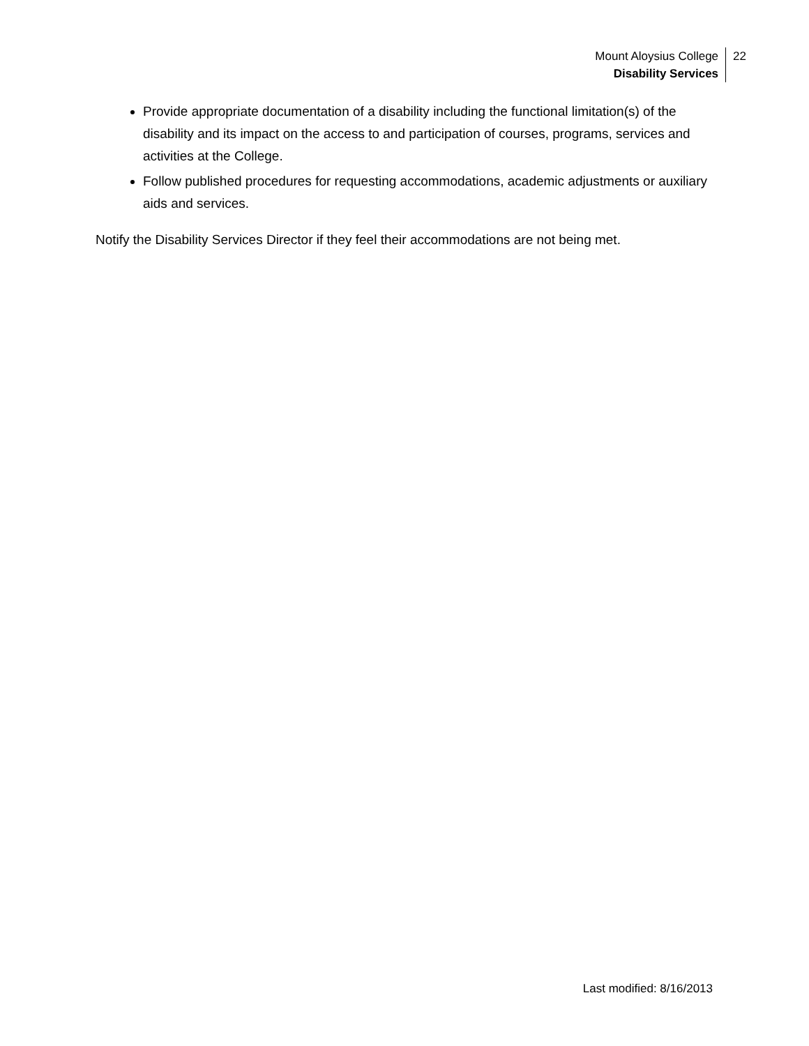Mount Aloysius College
Disability Services
22
Provide appropriate documentation of a disability including the functional limitation(s) of the disability and its impact on the access to and participation of courses, programs, services and activities at the College.
Follow published procedures for requesting accommodations, academic adjustments or auxiliary aids and services.
Notify the Disability Services Director if they feel their accommodations are not being met.
Last modified: 8/16/2013